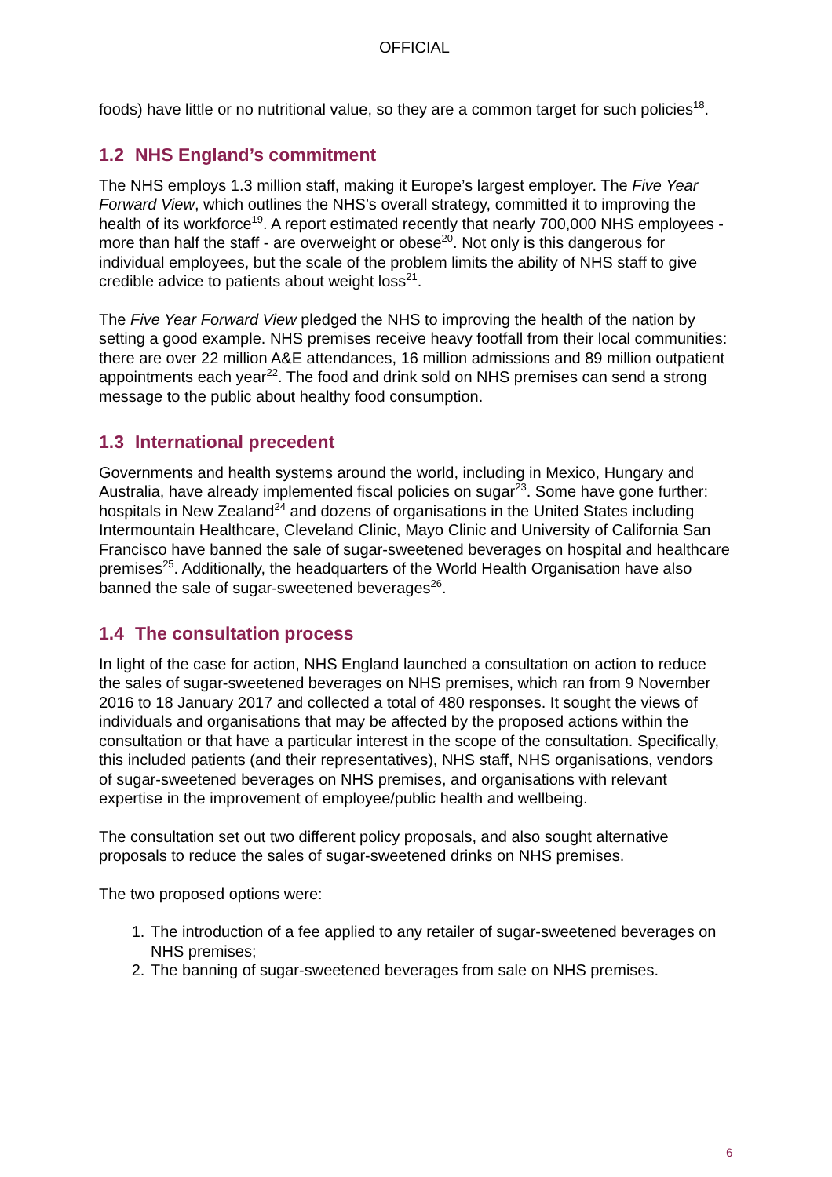OFFICIAL
foods) have little or no nutritional value, so they are a common target for such policies<sup>18</sup>.
1.2 NHS England’s commitment
The NHS employs 1.3 million staff, making it Europe’s largest employer. The Five Year Forward View, which outlines the NHS’s overall strategy, committed it to improving the health of its workforce<sup>19</sup>. A report estimated recently that nearly 700,000 NHS employees - more than half the staff - are overweight or obese<sup>20</sup>. Not only is this dangerous for individual employees, but the scale of the problem limits the ability of NHS staff to give credible advice to patients about weight loss<sup>21</sup>.
The Five Year Forward View pledged the NHS to improving the health of the nation by setting a good example. NHS premises receive heavy footfall from their local communities: there are over 22 million A&E attendances, 16 million admissions and 89 million outpatient appointments each year<sup>22</sup>. The food and drink sold on NHS premises can send a strong message to the public about healthy food consumption.
1.3 International precedent
Governments and health systems around the world, including in Mexico, Hungary and Australia, have already implemented fiscal policies on sugar<sup>23</sup>. Some have gone further: hospitals in New Zealand<sup>24</sup> and dozens of organisations in the United States including Intermountain Healthcare, Cleveland Clinic, Mayo Clinic and University of California San Francisco have banned the sale of sugar-sweetened beverages on hospital and healthcare premises<sup>25</sup>. Additionally, the headquarters of the World Health Organisation have also banned the sale of sugar-sweetened beverages<sup>26</sup>.
1.4 The consultation process
In light of the case for action, NHS England launched a consultation on action to reduce the sales of sugar-sweetened beverages on NHS premises, which ran from 9 November 2016 to 18 January 2017 and collected a total of 480 responses. It sought the views of individuals and organisations that may be affected by the proposed actions within the consultation or that have a particular interest in the scope of the consultation. Specifically, this included patients (and their representatives), NHS staff, NHS organisations, vendors of sugar-sweetened beverages on NHS premises, and organisations with relevant expertise in the improvement of employee/public health and wellbeing.
The consultation set out two different policy proposals, and also sought alternative proposals to reduce the sales of sugar-sweetened drinks on NHS premises.
The two proposed options were:
1. The introduction of a fee applied to any retailer of sugar-sweetened beverages on NHS premises;
2. The banning of sugar-sweetened beverages from sale on NHS premises.
6